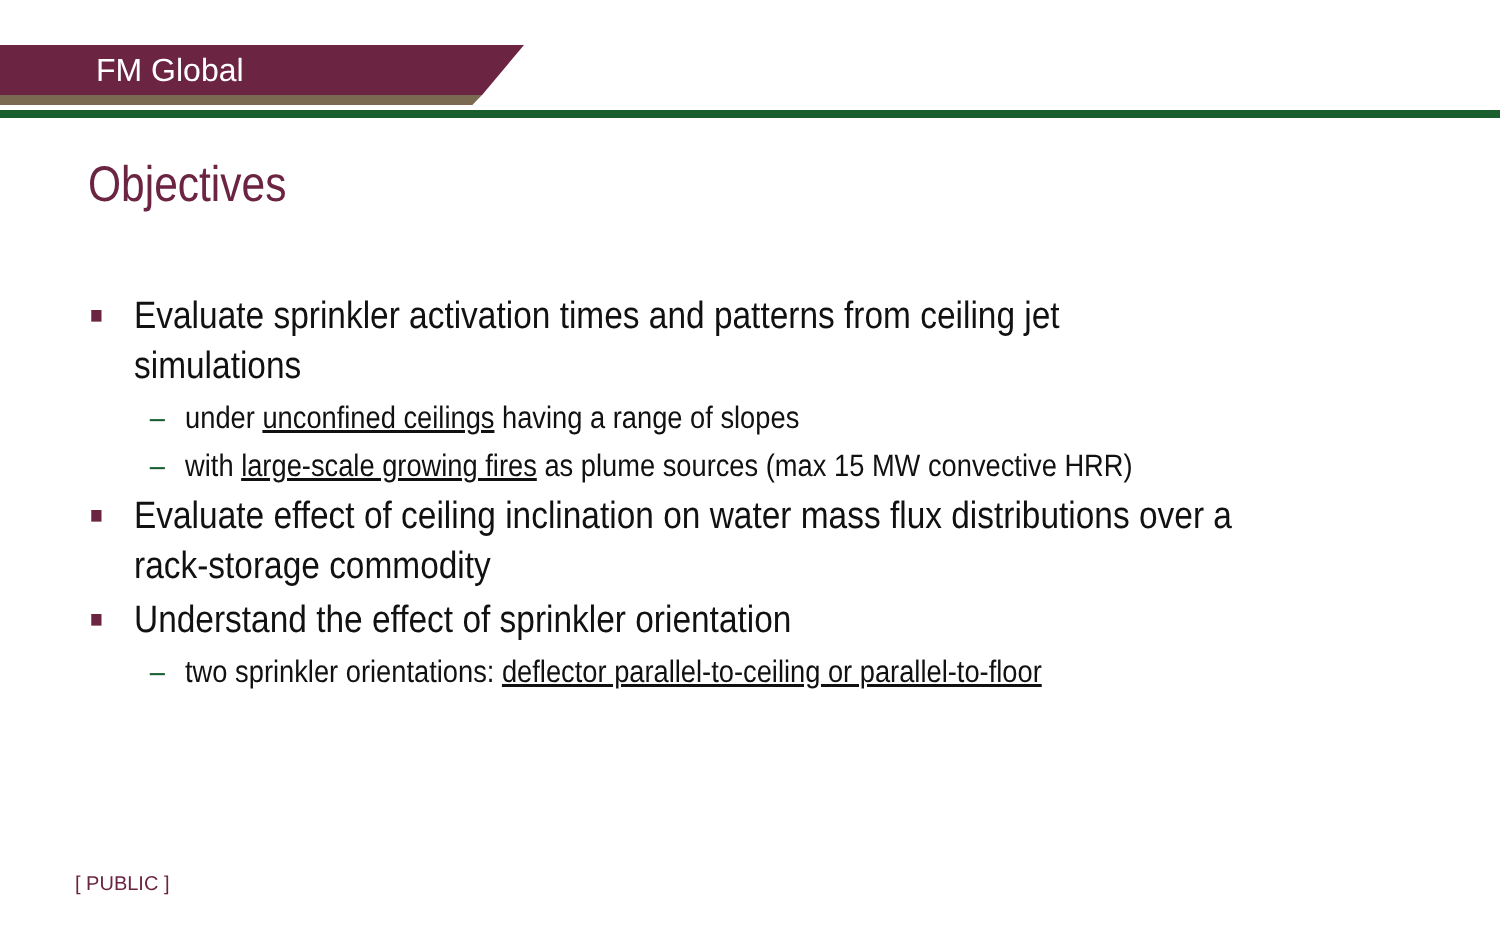FM Global
Objectives
■ Evaluate sprinkler activation times and patterns from ceiling jet simulations
– under unconfined ceilings having a range of slopes
– with large-scale growing fires as plume sources (max 15 MW convective HRR)
■ Evaluate effect of ceiling inclination on water mass flux distributions over a rack-storage commodity
■ Understand the effect of sprinkler orientation
– two sprinkler orientations: deflector parallel-to-ceiling or parallel-to-floor
[ PUBLIC ]